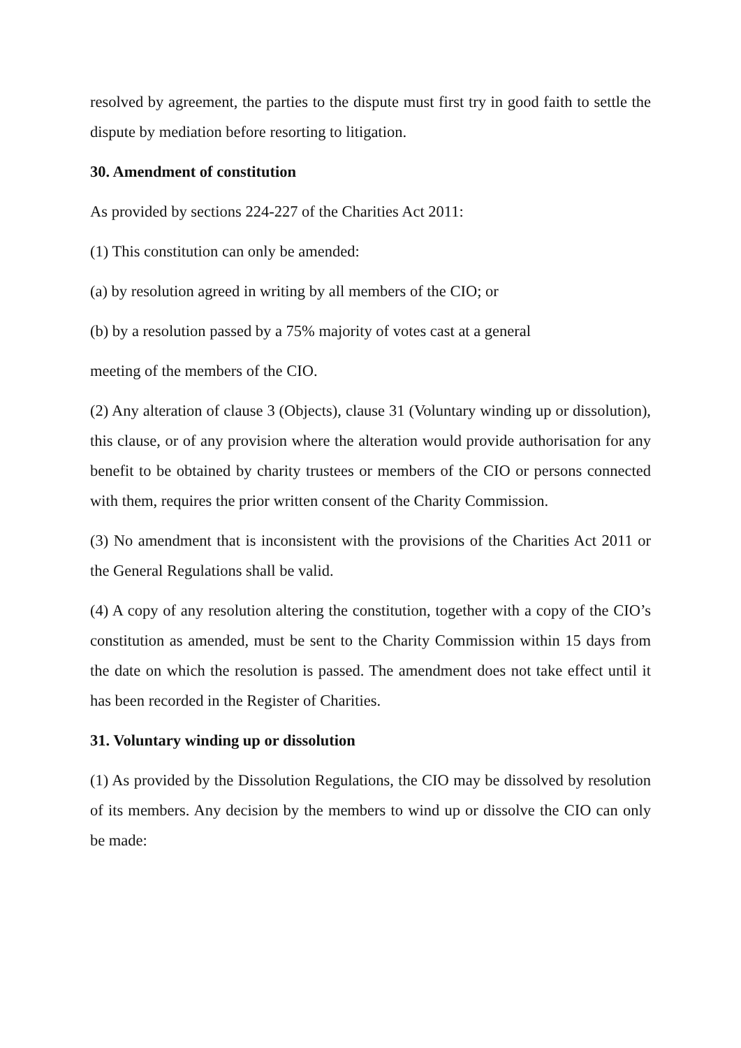resolved by agreement, the parties to the dispute must first try in good faith to settle the dispute by mediation before resorting to litigation.
30. Amendment of constitution
As provided by sections 224-227 of the Charities Act 2011:
(1) This constitution can only be amended:
(a) by resolution agreed in writing by all members of the CIO; or
(b) by a resolution passed by a 75% majority of votes cast at a general
meeting of the members of the CIO.
(2) Any alteration of clause 3 (Objects), clause 31 (Voluntary winding up or dissolution), this clause, or of any provision where the alteration would provide authorisation for any benefit to be obtained by charity trustees or members of the CIO or persons connected with them, requires the prior written consent of the Charity Commission.
(3) No amendment that is inconsistent with the provisions of the Charities Act 2011 or the General Regulations shall be valid.
(4) A copy of any resolution altering the constitution, together with a copy of the CIO’s constitution as amended, must be sent to the Charity Commission within 15 days from the date on which the resolution is passed. The amendment does not take effect until it has been recorded in the Register of Charities.
31. Voluntary winding up or dissolution
(1) As provided by the Dissolution Regulations, the CIO may be dissolved by resolution of its members. Any decision by the members to wind up or dissolve the CIO can only be made: